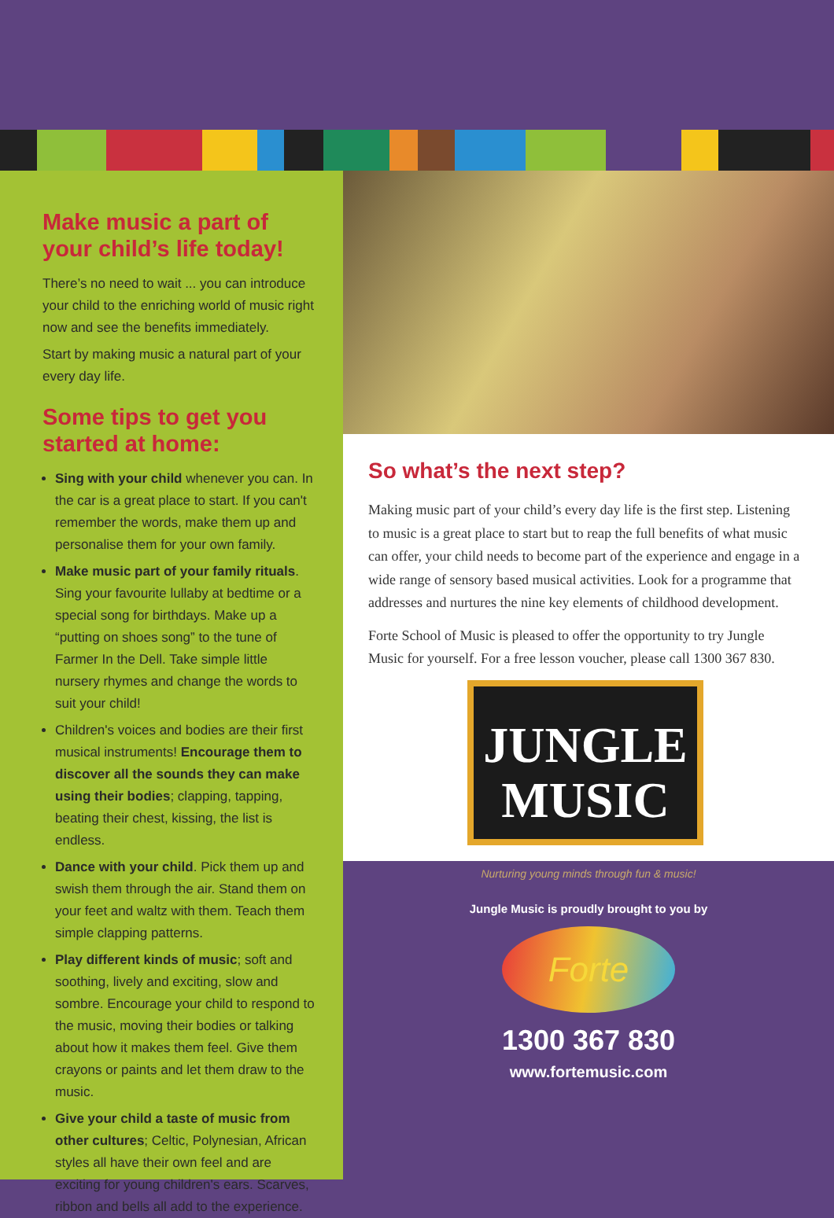Make music a part of your child’s life today!
There’s no need to wait ... you can introduce your child to the enriching world of music right now and see the benefits immediately.
Start by making music a natural part of your every day life.
Some tips to get you started at home:
Sing with your child whenever you can. In the car is a great place to start. If you can't remember the words, make them up and personalise them for your own family.
Make music part of your family rituals. Sing your favourite lullaby at bedtime or a special song for birthdays. Make up a “putting on shoes song” to the tune of Farmer In the Dell. Take simple little nursery rhymes and change the words to suit your child!
Children's voices and bodies are their first musical instruments! Encourage them to discover all the sounds they can make using their bodies; clapping, tapping, beating their chest, kissing, the list is endless.
Dance with your child. Pick them up and swish them through the air. Stand them on your feet and waltz with them. Teach them simple clapping patterns.
Play different kinds of music; soft and soothing, lively and exciting, slow and sombre. Encourage your child to respond to the music, moving their bodies or talking about how it makes them feel. Give them crayons or paints and let them draw to the music.
Give your child a taste of music from other cultures; Celtic, Polynesian, African styles all have their own feel and are exciting for young children's ears. Scarves, ribbon and bells all add to the experience.
So what’s the next step?
Making music part of your child’s every day life is the first step. Listening to music is a great place to start but to reap the full benefits of what music can offer, your child needs to become part of the experience and engage in a wide range of sensory based musical activities. Look for a programme that addresses and nurtures the nine key elements of childhood development.
Forte School of Music is pleased to offer the opportunity to try Jungle Music for yourself. For a free lesson voucher, please call 1300 367 830.
JUNGLE
MUSIC
Nurturing young minds through fun & music!
Jungle Music is proudly brought to you by
Forte
1300 367 830
www.fortemusic.com